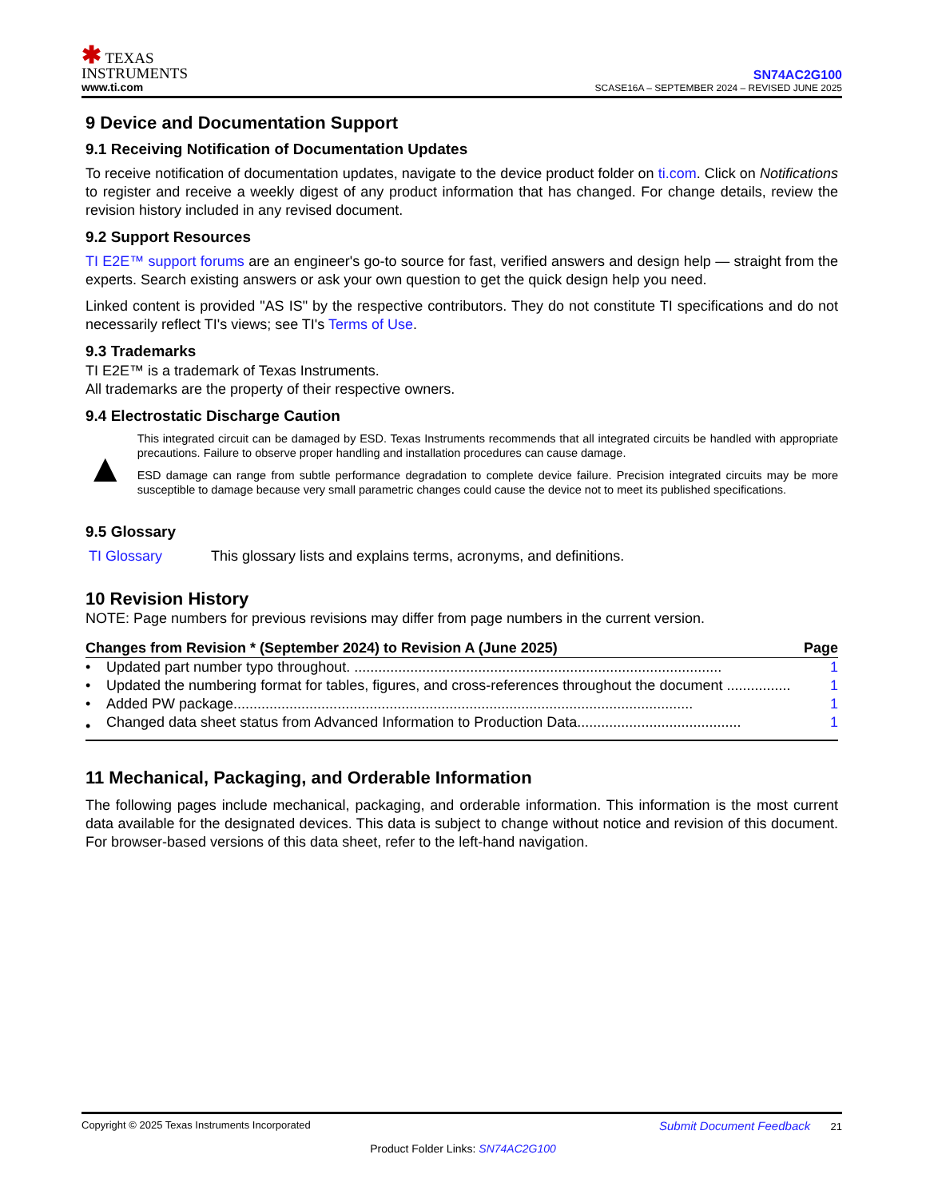✱ TEXAS
INSTRUMENTS
www.ti.com
SN74AC2G100
SCASE16A – SEPTEMBER 2024 – REVISED JUNE 2025
9 Device and Documentation Support
9.1 Receiving Notification of Documentation Updates
To receive notification of documentation updates, navigate to the device product folder on ti.com. Click on Notifications to register and receive a weekly digest of any product information that has changed. For change details, review the revision history included in any revised document.
9.2 Support Resources
TI E2E™ support forums are an engineer's go-to source for fast, verified answers and design help — straight from the experts. Search existing answers or ask your own question to get the quick design help you need.
Linked content is provided "AS IS" by the respective contributors. They do not constitute TI specifications and do not necessarily reflect TI's views; see TI's Terms of Use.
9.3 Trademarks
TI E2E™ is a trademark of Texas Instruments.
All trademarks are the property of their respective owners.
9.4 Electrostatic Discharge Caution
▲
This integrated circuit can be damaged by ESD. Texas Instruments recommends that all integrated circuits be handled with appropriate precautions. Failure to observe proper handling and installation procedures can cause damage.
ESD damage can range from subtle performance degradation to complete device failure. Precision integrated circuits may be more susceptible to damage because very small parametric changes could cause the device not to meet its published specifications.
9.5 Glossary
TI Glossary This glossary lists and explains terms, acronyms, and definitions.
10 Revision History
NOTE: Page numbers for previous revisions may differ from page numbers in the current version.
| Changes from Revision * (September 2024) to Revision A (June 2025) | | Page |
| --- | --- | --- |
| • | Updated part number typo throughout. ............................................................................................ | 1 |
| • | Updated the numbering format for tables, figures, and cross-references throughout the document ................ | 1 |
| • | Added PW package................................................................................................................... | 1 |
| • | Changed data sheet status from Advanced Information to Production Data......................................... | 1 |
11 Mechanical, Packaging, and Orderable Information
The following pages include mechanical, packaging, and orderable information. This information is the most current data available for the designated devices. This data is subject to change without notice and revision of this document. For browser-based versions of this data sheet, refer to the left-hand navigation.
Copyright © 2025 Texas Instruments Incorporated Submit Document Feedback 21
Product Folder Links: SN74AC2G100